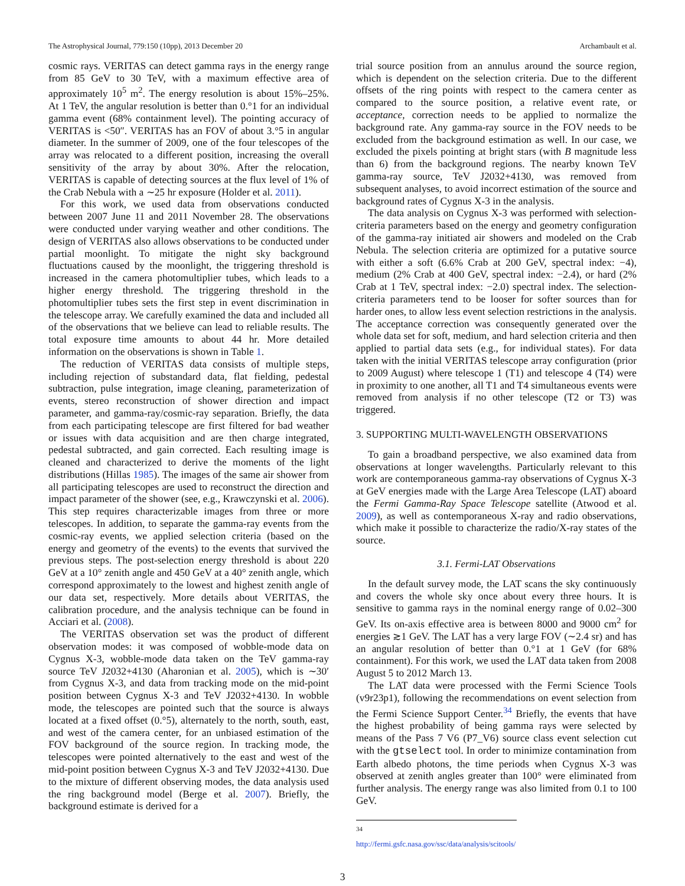The Astrophysical Journal, 779:150 (10pp), 2013 December 20 Archambault et al.
cosmic rays. VERITAS can detect gamma rays in the energy range from 85 GeV to 30 TeV, with a maximum effective area of approximately 10<sup>5</sup> m<sup>2</sup>. The energy resolution is about 15%–25%. At 1 TeV, the angular resolution is better than 0.°1 for an individual gamma event (68% containment level). The pointing accuracy of VERITAS is <50″. VERITAS has an FOV of about 3.°5 in angular diameter. In the summer of 2009, one of the four telescopes of the array was relocated to a different position, increasing the overall sensitivity of the array by about 30%. After the relocation, VERITAS is capable of detecting sources at the flux level of 1% of the Crab Nebula with a ∼25 hr exposure (Holder et al. 2011).
For this work, we used data from observations conducted between 2007 June 11 and 2011 November 28. The observations were conducted under varying weather and other conditions. The design of VERITAS also allows observations to be conducted under partial moonlight. To mitigate the night sky background fluctuations caused by the moonlight, the triggering threshold is increased in the camera photomultiplier tubes, which leads to a higher energy threshold. The triggering threshold in the photomultiplier tubes sets the first step in event discrimination in the telescope array. We carefully examined the data and included all of the observations that we believe can lead to reliable results. The total exposure time amounts to about 44 hr. More detailed information on the observations is shown in Table 1.
The reduction of VERITAS data consists of multiple steps, including rejection of substandard data, flat fielding, pedestal subtraction, pulse integration, image cleaning, parameterization of events, stereo reconstruction of shower direction and impact parameter, and gamma-ray/cosmic-ray separation. Briefly, the data from each participating telescope are first filtered for bad weather or issues with data acquisition and are then charge integrated, pedestal subtracted, and gain corrected. Each resulting image is cleaned and characterized to derive the moments of the light distributions (Hillas 1985). The images of the same air shower from all participating telescopes are used to reconstruct the direction and impact parameter of the shower (see, e.g., Krawczynski et al. 2006). This step requires characterizable images from three or more telescopes. In addition, to separate the gamma-ray events from the cosmic-ray events, we applied selection criteria (based on the energy and geometry of the events) to the events that survived the previous steps. The post-selection energy threshold is about 220 GeV at a 10° zenith angle and 450 GeV at a 40° zenith angle, which correspond approximately to the lowest and highest zenith angle of our data set, respectively. More details about VERITAS, the calibration procedure, and the analysis technique can be found in Acciari et al. (2008).
The VERITAS observation set was the product of different observation modes: it was composed of wobble-mode data on Cygnus X-3, wobble-mode data taken on the TeV gamma-ray source TeV J2032+4130 (Aharonian et al. 2005), which is ∼30′ from Cygnus X-3, and data from tracking mode on the mid-point position between Cygnus X-3 and TeV J2032+4130. In wobble mode, the telescopes are pointed such that the source is always located at a fixed offset (0.°5), alternately to the north, south, east, and west of the camera center, for an unbiased estimation of the FOV background of the source region. In tracking mode, the telescopes were pointed alternatively to the east and west of the mid-point position between Cygnus X-3 and TeV J2032+4130. Due to the mixture of different observing modes, the data analysis used the ring background model (Berge et al. 2007). Briefly, the background estimate is derived for a
trial source position from an annulus around the source region, which is dependent on the selection criteria. Due to the different offsets of the ring points with respect to the camera center as compared to the source position, a relative event rate, or acceptance, correction needs to be applied to normalize the background rate. Any gamma-ray source in the FOV needs to be excluded from the background estimation as well. In our case, we excluded the pixels pointing at bright stars (with B magnitude less than 6) from the background regions. The nearby known TeV gamma-ray source, TeV J2032+4130, was removed from subsequent analyses, to avoid incorrect estimation of the source and background rates of Cygnus X-3 in the analysis.
The data analysis on Cygnus X-3 was performed with selection-criteria parameters based on the energy and geometry configuration of the gamma-ray initiated air showers and modeled on the Crab Nebula. The selection criteria are optimized for a putative source with either a soft (6.6% Crab at 200 GeV, spectral index: −4), medium (2% Crab at 400 GeV, spectral index: −2.4), or hard (2% Crab at 1 TeV, spectral index: −2.0) spectral index. The selection-criteria parameters tend to be looser for softer sources than for harder ones, to allow less event selection restrictions in the analysis. The acceptance correction was consequently generated over the whole data set for soft, medium, and hard selection criteria and then applied to partial data sets (e.g., for individual states). For data taken with the initial VERITAS telescope array configuration (prior to 2009 August) where telescope 1 (T1) and telescope 4 (T4) were in proximity to one another, all T1 and T4 simultaneous events were removed from analysis if no other telescope (T2 or T3) was triggered.
3. SUPPORTING MULTI-WAVELENGTH OBSERVATIONS
To gain a broadband perspective, we also examined data from observations at longer wavelengths. Particularly relevant to this work are contemporaneous gamma-ray observations of Cygnus X-3 at GeV energies made with the Large Area Telescope (LAT) aboard the Fermi Gamma-Ray Space Telescope satellite (Atwood et al. 2009), as well as contemporaneous X-ray and radio observations, which make it possible to characterize the radio/X-ray states of the source.
3.1. Fermi-LAT Observations
In the default survey mode, the LAT scans the sky continuously and covers the whole sky once about every three hours. It is sensitive to gamma rays in the nominal energy range of 0.02–300 GeV. Its on-axis effective area is between 8000 and 9000 cm<sup>2</sup> for energies ≳1 GeV. The LAT has a very large FOV (∼2.4 sr) and has an angular resolution of better than 0.°1 at 1 GeV (for 68% containment). For this work, we used the LAT data taken from 2008 August 5 to 2012 March 13.
The LAT data were processed with the Fermi Science Tools (v9r23p1), following the recommendations on event selection from the Fermi Science Support Center.<sup>34</sup> Briefly, the events that have the highest probability of being gamma rays were selected by means of the Pass 7 V6 (P7_V6) source class event selection cut with the gtselect tool. In order to minimize contamination from Earth albedo photons, the time periods when Cygnus X-3 was observed at zenith angles greater than 100° were eliminated from further analysis. The energy range was also limited from 0.1 to 100 GeV.
<sup>34</sup> http://fermi.gsfc.nasa.gov/ssc/data/analysis/scitools/
3